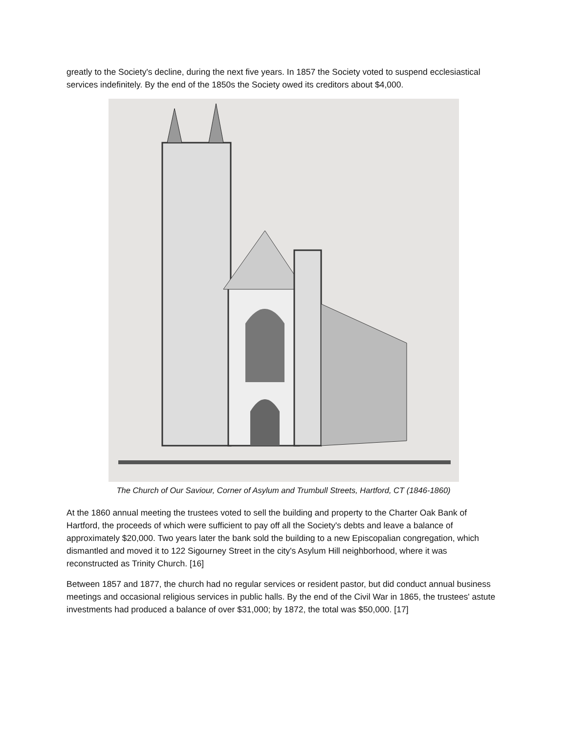greatly to the Society's decline, during the next five years. In 1857 the Society voted to suspend ecclesiastical services indefinitely. By the end of the 1850s the Society owed its creditors about $4,000.
The Church of Our Saviour, Corner of Asylum and Trumbull Streets, Hartford, CT (1846-1860)
At the 1860 annual meeting the trustees voted to sell the building and property to the Charter Oak Bank of Hartford, the proceeds of which were sufficient to pay off all the Society's debts and leave a balance of approximately $20,000. Two years later the bank sold the building to a new Episcopalian congregation, which dismantled and moved it to 122 Sigourney Street in the city's Asylum Hill neighborhood, where it was reconstructed as Trinity Church. [16]
Between 1857 and 1877, the church had no regular services or resident pastor, but did conduct annual business meetings and occasional religious services in public halls. By the end of the Civil War in 1865, the trustees' astute investments had produced a balance of over $31,000; by 1872, the total was $50,000. [17]